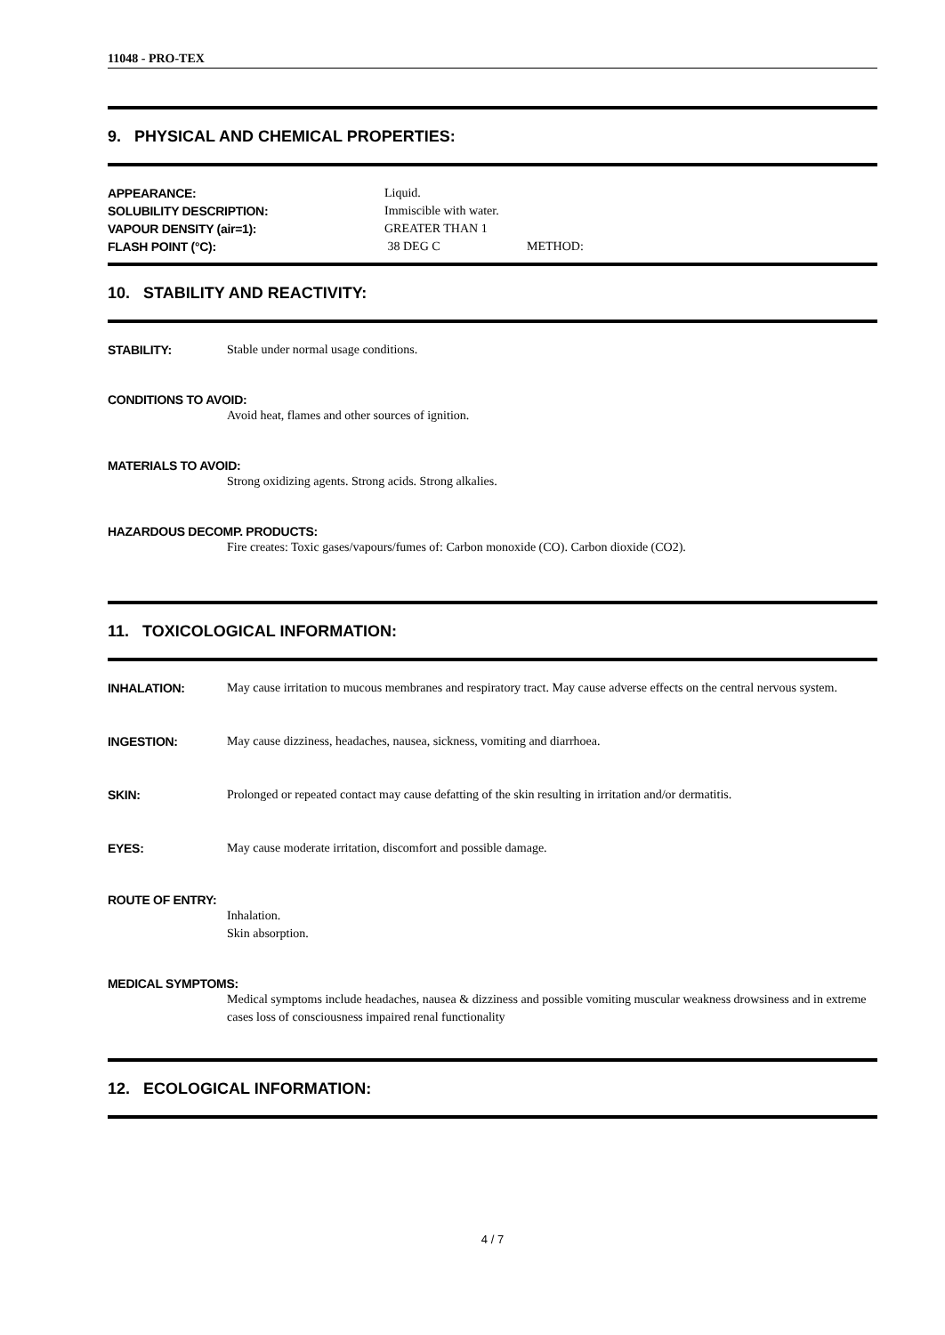11048 - PRO-TEX
9. PHYSICAL AND CHEMICAL PROPERTIES:
APPEARANCE: Liquid.
SOLUBILITY DESCRIPTION: Immiscible with water.
VAPOUR DENSITY (air=1): GREATER THAN 1
FLASH POINT (°C): 38 DEG C METHOD:
10. STABILITY AND REACTIVITY:
STABILITY: Stable under normal usage conditions.
CONDITIONS TO AVOID:
Avoid heat, flames and other sources of ignition.
MATERIALS TO AVOID:
Strong oxidizing agents. Strong acids. Strong alkalies.
HAZARDOUS DECOMP. PRODUCTS:
Fire creates: Toxic gases/vapours/fumes of: Carbon monoxide (CO). Carbon dioxide (CO2).
11. TOXICOLOGICAL INFORMATION:
INHALATION: May cause irritation to mucous membranes and respiratory tract. May cause adverse effects on the central nervous system.
INGESTION: May cause dizziness, headaches, nausea, sickness, vomiting and diarrhoea.
SKIN: Prolonged or repeated contact may cause defatting of the skin resulting in irritation and/or dermatitis.
EYES: May cause moderate irritation, discomfort and possible damage.
ROUTE OF ENTRY:
Inhalation.
Skin absorption.
MEDICAL SYMPTOMS:
Medical symptoms include headaches, nausea & dizziness and possible vomiting muscular weakness drowsiness and in extreme cases loss of consciousness impaired renal functionality
12. ECOLOGICAL INFORMATION:
4 / 7